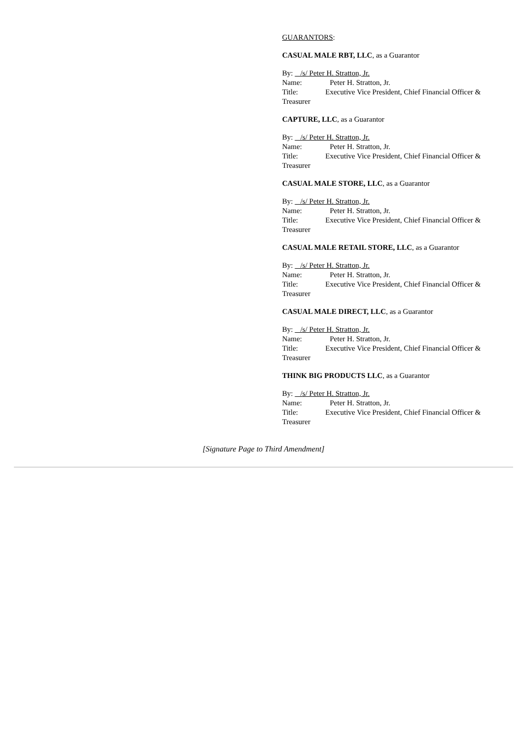GUARANTORS:
CASUAL MALE RBT, LLC, as a Guarantor
By: /s/ Peter H. Stratton, Jr.
Name: Peter H. Stratton, Jr.
Title: Executive Vice President, Chief Financial Officer & Treasurer
CAPTURE, LLC, as a Guarantor
By: /s/ Peter H. Stratton, Jr.
Name: Peter H. Stratton, Jr.
Title: Executive Vice President, Chief Financial Officer & Treasurer
CASUAL MALE STORE, LLC, as a Guarantor
By: /s/ Peter H. Stratton, Jr.
Name: Peter H. Stratton, Jr.
Title: Executive Vice President, Chief Financial Officer & Treasurer
CASUAL MALE RETAIL STORE, LLC, as a Guarantor
By: /s/ Peter H. Stratton, Jr.
Name: Peter H. Stratton, Jr.
Title: Executive Vice President, Chief Financial Officer & Treasurer
CASUAL MALE DIRECT, LLC, as a Guarantor
By: /s/ Peter H. Stratton, Jr.
Name: Peter H. Stratton, Jr.
Title: Executive Vice President, Chief Financial Officer & Treasurer
THINK BIG PRODUCTS LLC, as a Guarantor
By: /s/ Peter H. Stratton, Jr.
Name: Peter H. Stratton, Jr.
Title: Executive Vice President, Chief Financial Officer & Treasurer
[Signature Page to Third Amendment]